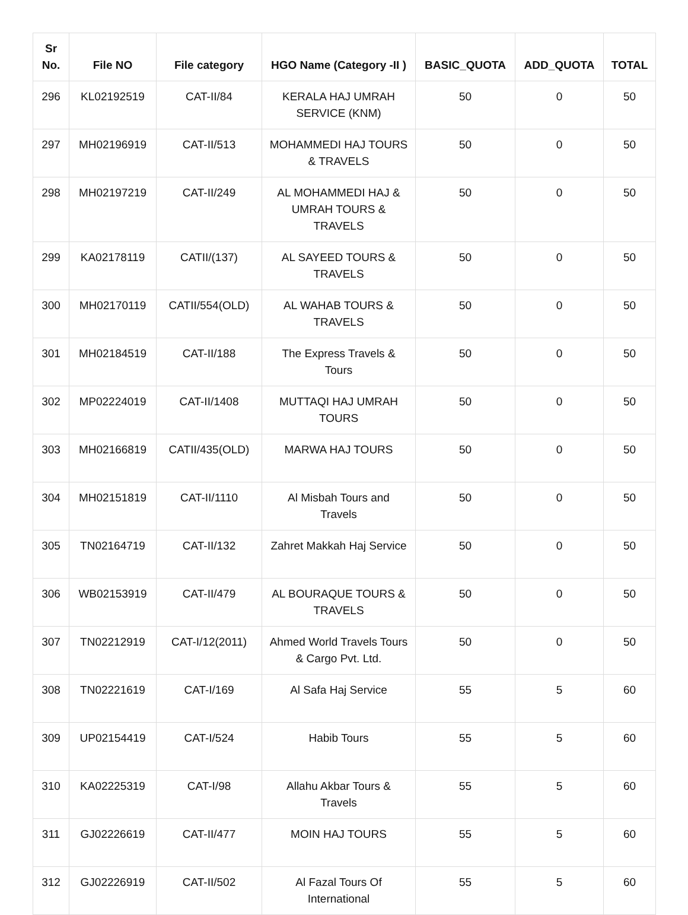| Sr No. | File NO | File category | HGO Name (Category -II ) | BASIC_QUOTA | ADD_QUOTA | TOTAL |
| --- | --- | --- | --- | --- | --- | --- |
| 296 | KL02192519 | CAT-II/84 | KERALA HAJ UMRAH SERVICE (KNM) | 50 | 0 | 50 |
| 297 | MH02196919 | CAT-II/513 | MOHAMMEDI HAJ TOURS & TRAVELS | 50 | 0 | 50 |
| 298 | MH02197219 | CAT-II/249 | AL MOHAMMEDI HAJ & UMRAH TOURS & TRAVELS | 50 | 0 | 50 |
| 299 | KA02178119 | CATII/(137) | AL SAYEED TOURS & TRAVELS | 50 | 0 | 50 |
| 300 | MH02170119 | CATII/554(OLD) | AL WAHAB TOURS & TRAVELS | 50 | 0 | 50 |
| 301 | MH02184519 | CAT-II/188 | The Express Travels & Tours | 50 | 0 | 50 |
| 302 | MP02224019 | CAT-II/1408 | MUTTAQI HAJ UMRAH TOURS | 50 | 0 | 50 |
| 303 | MH02166819 | CATII/435(OLD) | MARWA HAJ TOURS | 50 | 0 | 50 |
| 304 | MH02151819 | CAT-II/1110 | Al Misbah Tours and Travels | 50 | 0 | 50 |
| 305 | TN02164719 | CAT-II/132 | Zahret Makkah Haj Service | 50 | 0 | 50 |
| 306 | WB02153919 | CAT-II/479 | AL BOURAQUE TOURS & TRAVELS | 50 | 0 | 50 |
| 307 | TN02212919 | CAT-I/12(2011) | Ahmed World Travels Tours & Cargo Pvt. Ltd. | 50 | 0 | 50 |
| 308 | TN02221619 | CAT-I/169 | Al Safa Haj Service | 55 | 5 | 60 |
| 309 | UP02154419 | CAT-I/524 | Habib Tours | 55 | 5 | 60 |
| 310 | KA02225319 | CAT-I/98 | Allahu Akbar Tours & Travels | 55 | 5 | 60 |
| 311 | GJ02226619 | CAT-II/477 | MOIN HAJ TOURS | 55 | 5 | 60 |
| 312 | GJ02226919 | CAT-II/502 | Al Fazal Tours Of International | 55 | 5 | 60 |